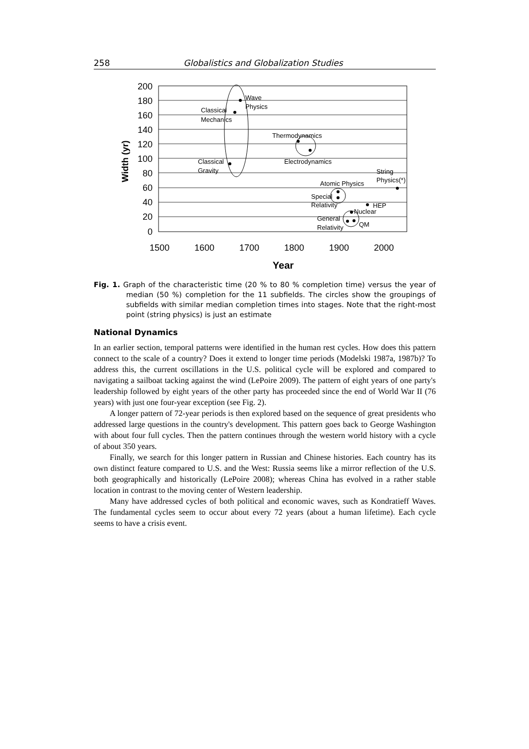258 Globalistics and Globalization Studies
200
180
160
140
120
100
80
60
40
20
0
1500
1600
1700
1800
1900
2000
Year
Width (yr)
Wave
Physics
Classical
Mechanics
Thermodynamics
Electrodynamics
Classical
Gravity
String
Physics(*)
Atomic Physics
Special
Relativity
HEP
Nuclear
General
Relativity
QM
Fig. 1. Graph of the characteristic time (20 % to 80 % completion time) versus the year of median (50 %) completion for the 11 subfields. The circles show the groupings of subfields with similar median completion times into stages. Note that the right-most point (string physics) is just an estimate
National Dynamics
In an earlier section, temporal patterns were identified in the human rest cycles. How does this pattern connect to the scale of a country? Does it extend to longer time periods (Modelski 1987a, 1987b)? To address this, the current oscillations in the U.S. political cycle will be explored and compared to navigating a sailboat tacking against the wind (LePoire 2009). The pattern of eight years of one party's leadership followed by eight years of the other party has proceeded since the end of World War II (76 years) with just one four-year exception (see Fig. 2).
A longer pattern of 72-year periods is then explored based on the sequence of great presidents who addressed large questions in the country's development. This pattern goes back to George Washington with about four full cycles. Then the pattern continues through the western world history with a cycle of about 350 years.
Finally, we search for this longer pattern in Russian and Chinese histories. Each country has its own distinct feature compared to U.S. and the West: Russia seems like a mirror reflection of the U.S. both geographically and historically (LePoire 2008); whereas China has evolved in a rather stable location in contrast to the moving center of Western leadership.
Many have addressed cycles of both political and economic waves, such as Kondratieff Waves. The fundamental cycles seem to occur about every 72 years (about a human lifetime). Each cycle seems to have a crisis event.